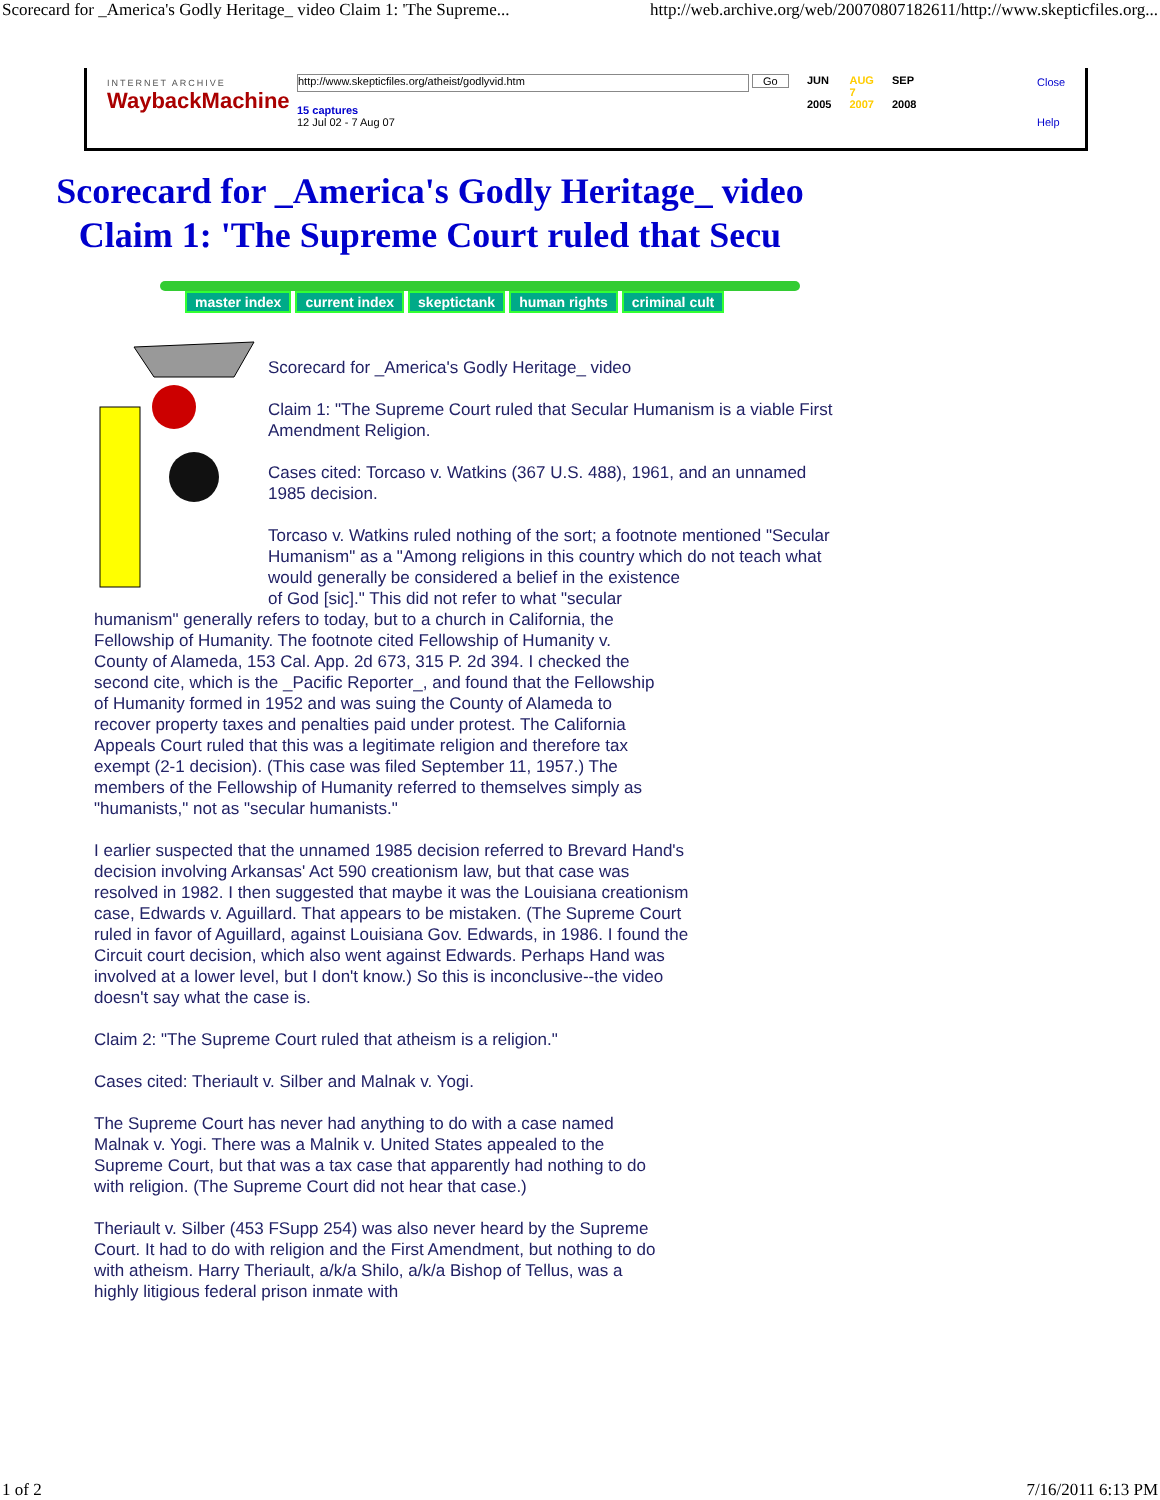Scorecard for _America's Godly Heritage_ video Claim 1: 'The Supreme... http://web.archive.org/web/20070807182611/http://www.skepticfiles.org...
INTERNET ARCHIVE
WaybackMachine
http://www.skepticfiles.org/atheist/godlyvid.htm Go
15 captures
12 Jul 02 - 7 Aug 07
JUN
2005
AUG
7
2007
SEP
2008
Close
Help
Scorecard for _America's Godly Heritage_ video
Claim 1: 'The Supreme Court ruled that Secu
master index current index skeptictank human rights criminal cult
Scorecard for _America's Godly Heritage_ video
Claim 1: "The Supreme Court ruled that Secular Humanism is a viable First Amendment Religion.
Cases cited: Torcaso v. Watkins (367 U.S. 488), 1961, and an unnamed 1985 decision.
Torcaso v. Watkins ruled nothing of the sort; a footnote mentioned "Secular Humanism" as a "Among religions in this country which do not teach what would generally be considered a belief in the existence
of God [sic]." This did not refer to what "secular humanism" generally refers to today, but to a church in California, the Fellowship of Humanity. The footnote cited Fellowship of Humanity v. County of Alameda, 153 Cal. App. 2d 673, 315 P. 2d 394. I checked the second cite, which is the _Pacific Reporter_, and found that the Fellowship of Humanity formed in 1952 and was suing the County of Alameda to recover property taxes and penalties paid under protest. The California Appeals Court ruled that this was a legitimate religion and therefore tax exempt (2-1 decision). (This case was filed September 11, 1957.) The members of the Fellowship of Humanity referred to themselves simply as "humanists," not as "secular humanists."
I earlier suspected that the unnamed 1985 decision referred to Brevard Hand's decision involving Arkansas' Act 590 creationism law, but that case was resolved in 1982. I then suggested that maybe it was the Louisiana creationism case, Edwards v. Aguillard. That appears to be mistaken. (The Supreme Court ruled in favor of Aguillard, against Louisiana Gov. Edwards, in 1986. I found the Circuit court decision, which also went against Edwards. Perhaps Hand was involved at a lower level, but I don't know.) So this is inconclusive--the video doesn't say what the case is.
Claim 2: "The Supreme Court ruled that atheism is a religion."
Cases cited: Theriault v. Silber and Malnak v. Yogi.
The Supreme Court has never had anything to do with a case named Malnak v. Yogi. There was a Malnik v. United States appealed to the Supreme Court, but that was a tax case that apparently had nothing to do with religion. (The Supreme Court did not hear that case.)
Theriault v. Silber (453 FSupp 254) was also never heard by the Supreme Court. It had to do with religion and the First Amendment, but nothing to do with atheism. Harry Theriault, a/k/a Shilo, a/k/a Bishop of Tellus, was a highly litigious federal prison inmate with
1 of 2 7/16/2011 6:13 PM